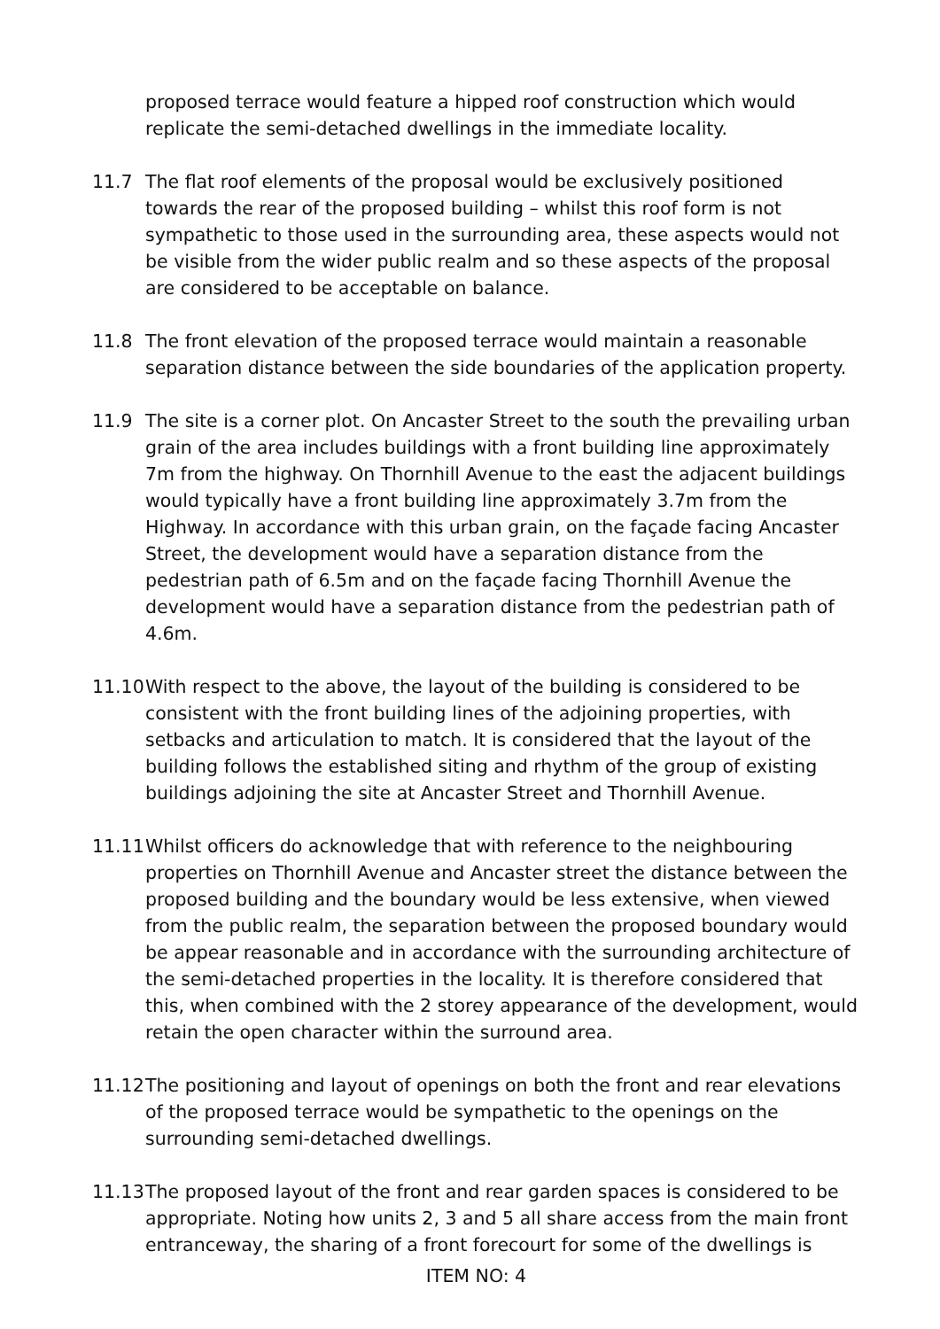proposed terrace would feature a hipped roof construction which would replicate the semi-detached dwellings in the immediate locality.
11.7 The flat roof elements of the proposal would be exclusively positioned towards the rear of the proposed building – whilst this roof form is not sympathetic to those used in the surrounding area, these aspects would not be visible from the wider public realm and so these aspects of the proposal are considered to be acceptable on balance.
11.8 The front elevation of the proposed terrace would maintain a reasonable separation distance between the side boundaries of the application property.
11.9 The site is a corner plot. On Ancaster Street to the south the prevailing urban grain of the area includes buildings with a front building line approximately 7m from the highway. On Thornhill Avenue to the east the adjacent buildings would typically have a front building line approximately 3.7m from the Highway. In accordance with this urban grain, on the façade facing Ancaster Street, the development would have a separation distance from the pedestrian path of 6.5m and on the façade facing Thornhill Avenue the development would have a separation distance from the pedestrian path of 4.6m.
11.10
With respect to the above, the layout of the building is considered to be consistent with the front building lines of the adjoining properties, with setbacks and articulation to match. It is considered that the layout of the building follows the established siting and rhythm of the group of existing buildings adjoining the site at Ancaster Street and Thornhill Avenue.
11.11
Whilst officers do acknowledge that with reference to the neighbouring properties on Thornhill Avenue and Ancaster street the distance between the proposed building and the boundary would be less extensive, when viewed from the public realm, the separation between the proposed boundary would be appear reasonable and in accordance with the surrounding architecture of the semi-detached properties in the locality. It is therefore considered that this, when combined with the 2 storey appearance of the development, would retain the open character within the surround area.
11.12
The positioning and layout of openings on both the front and rear elevations of the proposed terrace would be sympathetic to the openings on the surrounding semi-detached dwellings.
11.13
The proposed layout of the front and rear garden spaces is considered to be appropriate. Noting how units 2, 3 and 5 all share access from the main front entranceway, the sharing of a front forecourt for some of the dwellings is
ITEM NO: 4